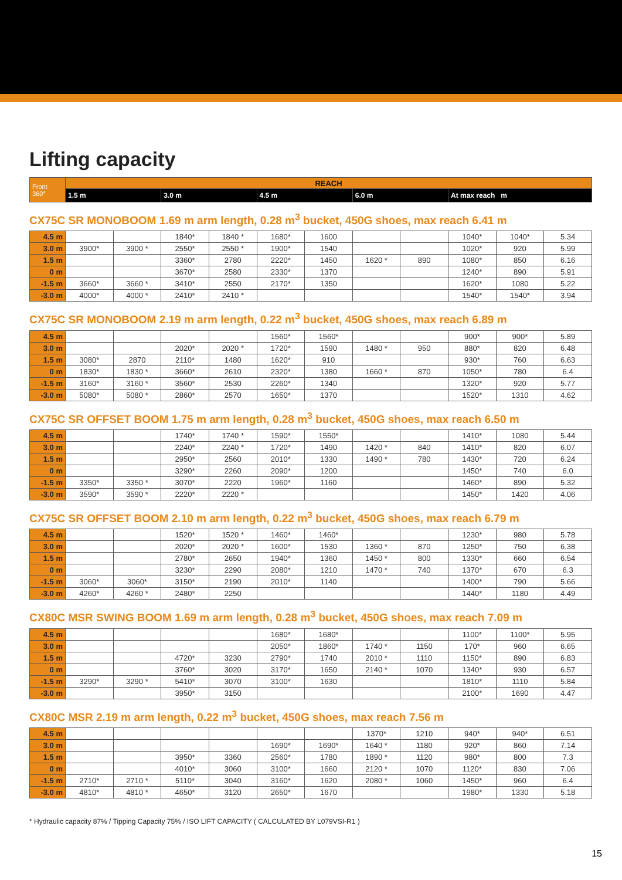Lifting capacity
| Front 360° | REACH | | | | |
| | 1.5 m | 3.0 m | 4.5 m | 6.0 m | At max reach m |
CX75C SR MONOBOOM 1.69 m arm length, 0.28 m<sup>3</sup> bucket, 450G shoes, max reach 6.41 m
| 4.5 m | | | 1840* | 1840 * | 1680* | 1600 | | | 1040* | 1040* | 5.34 |
| 3.0 m | 3900* | 3900 * | 2550* | 2550 * | 1900* | 1540 | | | 1020* | 920 | 5.99 |
| 1.5 m | | | 3360* | 2780 | 2220* | 1450 | 1620 * | 890 | 1080* | 850 | 6.16 |
| 0 m | | | 3670* | 2580 | 2330* | 1370 | | | 1240* | 890 | 5.91 |
| -1.5 m | 3660* | 3660 * | 3410* | 2550 | 2170* | 1350 | | | 1620* | 1080 | 5.22 |
| -3.0 m | 4000* | 4000 * | 2410* | 2410 * | | | | | 1540* | 1540* | 3.94 |
CX75C SR MONOBOOM 2.19 m arm length, 0.22 m<sup>3</sup> bucket, 450G shoes, max reach 6.89 m
| 4.5 m | | | | | 1560* | 1560* | | | 900* | 900* | 5.89 |
| 3.0 m | | | 2020* | 2020 * | 1720* | 1590 | 1480 * | 950 | 880* | 820 | 6.48 |
| 1.5 m | 3080* | 2870 | 2110* | 1480 | 1620* | 910 | | | 930* | 760 | 6.63 |
| 0 m | 1830* | 1830 * | 3660* | 2610 | 2320* | 1380 | 1660 * | 870 | 1050* | 780 | 6.4 |
| -1.5 m | 3160* | 3160 * | 3560* | 2530 | 2260* | 1340 | | | 1320* | 920 | 5.77 |
| -3.0 m | 5080* | 5080 * | 2860* | 2570 | 1650* | 1370 | | | 1520* | 1310 | 4.62 |
CX75C SR OFFSET BOOM 1.75 m arm length, 0.28 m<sup>3</sup> bucket, 450G shoes, max reach 6.50 m
| 4.5 m | | | 1740* | 1740 * | 1590* | 1550* | | | 1410* | 1080 | 5.44 |
| 3.0 m | | | 2240* | 2240 * | 1720* | 1490 | 1420 * | 840 | 1410* | 820 | 6.07 |
| 1.5 m | | | 2950* | 2560 | 2010* | 1330 | 1490 * | 780 | 1430* | 720 | 6.24 |
| 0 m | | | 3290* | 2260 | 2090* | 1200 | | | 1450* | 740 | 6.0 |
| -1.5 m | 3350* | 3350 * | 3070* | 2220 | 1960* | 1160 | | | 1460* | 890 | 5.32 |
| -3.0 m | 3590* | 3590 * | 2220* | 2220 * | | | | | 1450* | 1420 | 4.06 |
CX75C SR OFFSET BOOM 2.10 m arm length, 0.22 m<sup>3</sup> bucket, 450G shoes, max reach 6.79 m
| 4.5 m | | | 1520* | 1520 * | 1460* | 1460* | | | 1230* | 980 | 5.78 |
| 3.0 m | | | 2020* | 2020 * | 1600* | 1530 | 1360 * | 870 | 1250* | 750 | 6.38 |
| 1.5 m | | | 2780* | 2650 | 1940* | 1360 | 1450 * | 800 | 1330* | 660 | 6.54 |
| 0 m | | | 3230* | 2290 | 2080* | 1210 | 1470 * | 740 | 1370* | 670 | 6.3 |
| -1.5 m | 3060* | 3060* | 3150* | 2190 | 2010* | 1140 | | | 1400* | 790 | 5.66 |
| -3.0 m | 4260* | 4260 * | 2480* | 2250 | | | | | 1440* | 1180 | 4.49 |
CX80C MSR SWING BOOM 1.69 m arm length, 0.28 m<sup>3</sup> bucket, 450G shoes, max reach 7.09 m
| 4.5 m | | | | | 1680* | 1680* | | | 1100* | 1100* | 5.95 |
| 3.0 m | | | | | 2050* | 1860* | 1740 * | 1150 | 170* | 960 | 6.65 |
| 1.5 m | | | 4720* | 3230 | 2790* | 1740 | 2010 * | 1110 | 1150* | 890 | 6.83 |
| 0 m | | | 3760* | 3020 | 3170* | 1650 | 2140 * | 1070 | 1340* | 930 | 6.57 |
| -1.5 m | 3290* | 3290 * | 5410* | 3070 | 3100* | 1630 | | | 1810* | 1110 | 5.84 |
| -3.0 m | | | 3950* | 3150 | | | | | 2100* | 1690 | 4.47 |
CX80C MSR 2.19 m arm length, 0.22 m<sup>3</sup> bucket, 450G shoes, max reach 7.56 m
| 4.5 m | | | | | | | 1370* | 1210 | 940* | 940* | 6.51 |
| 3.0 m | | | | | 1690* | 1690* | 1640 * | 1180 | 920* | 860 | 7.14 |
| 1.5 m | | | 3950* | 3360 | 2560* | 1780 | 1890 * | 1120 | 980* | 800 | 7.3 |
| 0 m | | | 4010* | 3060 | 3100* | 1660 | 2120 * | 1070 | 1120* | 830 | 7.06 |
| -1.5 m | 2710* | 2710 * | 5110* | 3040 | 3160* | 1620 | 2080 * | 1060 | 1450* | 960 | 6.4 |
| -3.0 m | 4810* | 4810 * | 4650* | 3120 | 2650* | 1670 | | | 1980* | 1330 | 5.18 |
* Hydraulic capacity 87% / Tipping Capacity 75% / ISO LIFT CAPACITY ( CALCULATED BY L079VSI-R1 )
15